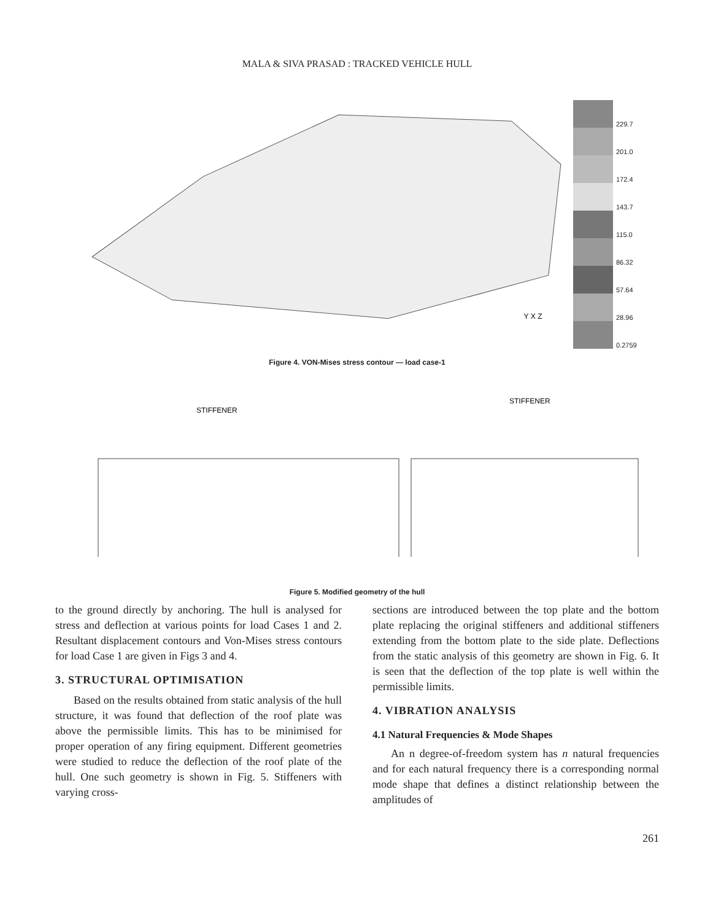MALA & SIVA PRASAD : TRACKED VEHICLE HULL
Y X Z
229.7
201.0
172.4
143.7
115.0
86.32
57.64
28.96
0.2759
Figure 4. VON-Mises stress contour — load case-1
STIFFENER
STIFFENER
Figure 5. Modified geometry of the hull
to the ground directly by anchoring. The hull is analysed for stress and deflection at various points for load Cases 1 and 2. Resultant displacement contours and Von-Mises stress contours for load Case 1 are given in Figs 3 and 4.
3. STRUCTURAL OPTIMISATION
Based on the results obtained from static analysis of the hull structure, it was found that deflection of the roof plate was above the permissible limits. This has to be minimised for proper operation of any firing equipment. Different geometries were studied to reduce the deflection of the roof plate of the hull. One such geometry is shown in Fig. 5. Stiffeners with varying cross-
sections are introduced between the top plate and the bottom plate replacing the original stiffeners and additional stiffeners extending from the bottom plate to the side plate. Deflections from the static analysis of this geometry are shown in Fig. 6. It is seen that the deflection of the top plate is well within the permissible limits.
4. VIBRATION ANALYSIS
4.1 Natural Frequencies & Mode Shapes
An n degree-of-freedom system has n natural frequencies and for each natural frequency there is a corresponding normal mode shape that defines a distinct relationship between the amplitudes of
261